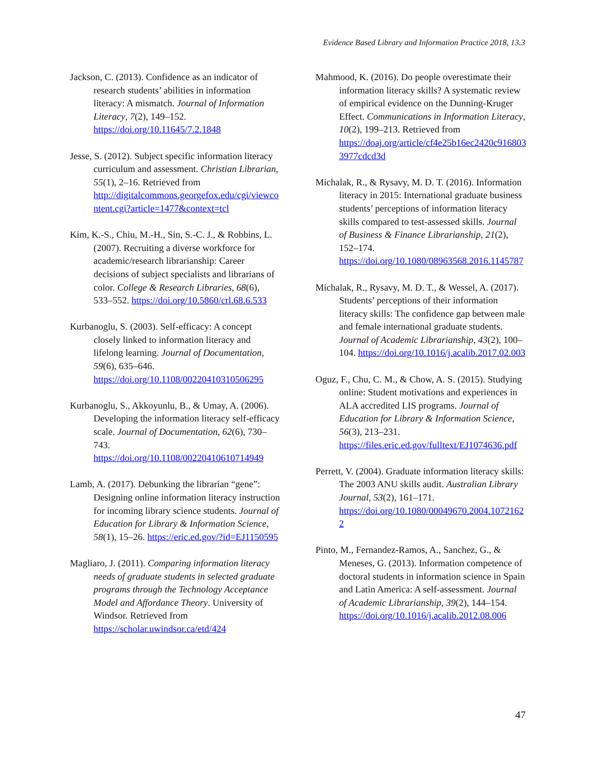Evidence Based Library and Information Practice 2018, 13.3
Jackson, C. (2013). Confidence as an indicator of research students’ abilities in information literacy: A mismatch. Journal of Information Literacy, 7(2), 149–152. https://doi.org/10.11645/7.2.1848
Jesse, S. (2012). Subject specific information literacy curriculum and assessment. Christian Librarian, 55(1), 2–16. Retrieved from http://digitalcommons.georgefox.edu/cgi/viewcontent.cgi?article=1477&context=tcl
Kim, K.-S., Chiu, M.-H., Sin, S.-C. J., & Robbins, L. (2007). Recruiting a diverse workforce for academic/research librarianship: Career decisions of subject specialists and librarians of color. College & Research Libraries, 68(6), 533–552. https://doi.org/10.5860/crl.68.6.533
Kurbanoglu, S. (2003). Self-efficacy: A concept closely linked to information literacy and lifelong learning. Journal of Documentation, 59(6), 635–646. https://doi.org/10.1108/00220410310506295
Kurbanoglu, S., Akkoyunlu, B., & Umay, A. (2006). Developing the information literacy self-efficacy scale. Journal of Documentation, 62(6), 730–743. https://doi.org/10.1108/00220410610714949
Lamb, A. (2017). Debunking the librarian “gene”: Designing online information literacy instruction for incoming library science students. Journal of Education for Library & Information Science, 58(1), 15–26. https://eric.ed.gov/?id=EJ1150595
Magliaro, J. (2011). Comparing information literacy needs of graduate students in selected graduate programs through the Technology Acceptance Model and Affordance Theory. University of Windsor. Retrieved from https://scholar.uwindsor.ca/etd/424
Mahmood, K. (2016). Do people overestimate their information literacy skills? A systematic review of empirical evidence on the Dunning-Kruger Effect. Communications in Information Literacy, 10(2), 199–213. Retrieved from https://doaj.org/article/cf4e25b16ec2420c9168033977cdcd3d
Michalak, R., & Rysavy, M. D. T. (2016). Information literacy in 2015: International graduate business students’ perceptions of information literacy skills compared to test-assessed skills. Journal of Business & Finance Librarianship, 21(2), 152–174. https://doi.org/10.1080/08963568.2016.1145787
Michalak, R., Rysavy, M. D. T., & Wessel, A. (2017). Students’ perceptions of their information literacy skills: The confidence gap between male and female international graduate students. Journal of Academic Librarianship, 43(2), 100–104. https://doi.org/10.1016/j.acalib.2017.02.003
Oguz, F., Chu, C. M., & Chow, A. S. (2015). Studying online: Student motivations and experiences in ALA accredited LIS programs. Journal of Education for Library & Information Science, 56(3), 213–231. https://files.eric.ed.gov/fulltext/EJ1074636.pdf
Perrett, V. (2004). Graduate information literacy skills: The 2003 ANU skills audit. Australian Library Journal, 53(2), 161–171. https://doi.org/10.1080/00049670.2004.10721622
Pinto, M., Fernandez-Ramos, A., Sanchez, G., & Meneses, G. (2013). Information competence of doctoral students in information science in Spain and Latin America: A self-assessment. Journal of Academic Librarianship, 39(2), 144–154. https://doi.org/10.1016/j.acalib.2012.08.006
47